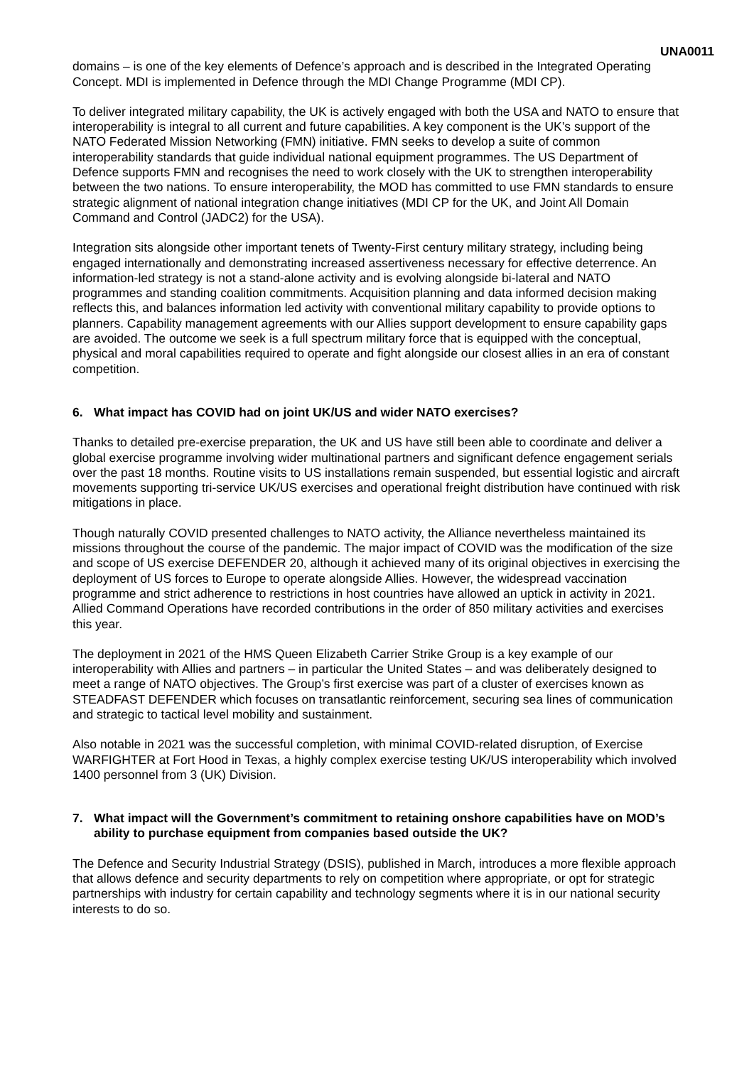UNA0011
domains – is one of the key elements of Defence’s approach and is described in the Integrated Operating Concept. MDI is implemented in Defence through the MDI Change Programme (MDI CP).
To deliver integrated military capability, the UK is actively engaged with both the USA and NATO to ensure that interoperability is integral to all current and future capabilities. A key component is the UK’s support of the NATO Federated Mission Networking (FMN) initiative. FMN seeks to develop a suite of common interoperability standards that guide individual national equipment programmes. The US Department of Defence supports FMN and recognises the need to work closely with the UK to strengthen interoperability between the two nations. To ensure interoperability, the MOD has committed to use FMN standards to ensure strategic alignment of national integration change initiatives (MDI CP for the UK, and Joint All Domain Command and Control (JADC2) for the USA).
Integration sits alongside other important tenets of Twenty-First century military strategy, including being engaged internationally and demonstrating increased assertiveness necessary for effective deterrence. An information-led strategy is not a stand-alone activity and is evolving alongside bi-lateral and NATO programmes and standing coalition commitments. Acquisition planning and data informed decision making reflects this, and balances information led activity with conventional military capability to provide options to planners. Capability management agreements with our Allies support development to ensure capability gaps are avoided. The outcome we seek is a full spectrum military force that is equipped with the conceptual, physical and moral capabilities required to operate and fight alongside our closest allies in an era of constant competition.
6. What impact has COVID had on joint UK/US and wider NATO exercises?
Thanks to detailed pre-exercise preparation, the UK and US have still been able to coordinate and deliver a global exercise programme involving wider multinational partners and significant defence engagement serials over the past 18 months. Routine visits to US installations remain suspended, but essential logistic and aircraft movements supporting tri-service UK/US exercises and operational freight distribution have continued with risk mitigations in place.
Though naturally COVID presented challenges to NATO activity, the Alliance nevertheless maintained its missions throughout the course of the pandemic. The major impact of COVID was the modification of the size and scope of US exercise DEFENDER 20, although it achieved many of its original objectives in exercising the deployment of US forces to Europe to operate alongside Allies. However, the widespread vaccination programme and strict adherence to restrictions in host countries have allowed an uptick in activity in 2021. Allied Command Operations have recorded contributions in the order of 850 military activities and exercises this year.
The deployment in 2021 of the HMS Queen Elizabeth Carrier Strike Group is a key example of our interoperability with Allies and partners – in particular the United States – and was deliberately designed to meet a range of NATO objectives. The Group’s first exercise was part of a cluster of exercises known as STEADFAST DEFENDER which focuses on transatlantic reinforcement, securing sea lines of communication and strategic to tactical level mobility and sustainment.
Also notable in 2021 was the successful completion, with minimal COVID-related disruption, of Exercise WARFIGHTER at Fort Hood in Texas, a highly complex exercise testing UK/US interoperability which involved 1400 personnel from 3 (UK) Division.
7. What impact will the Government’s commitment to retaining onshore capabilities have on MOD’s ability to purchase equipment from companies based outside the UK?
The Defence and Security Industrial Strategy (DSIS), published in March, introduces a more flexible approach that allows defence and security departments to rely on competition where appropriate, or opt for strategic partnerships with industry for certain capability and technology segments where it is in our national security interests to do so.